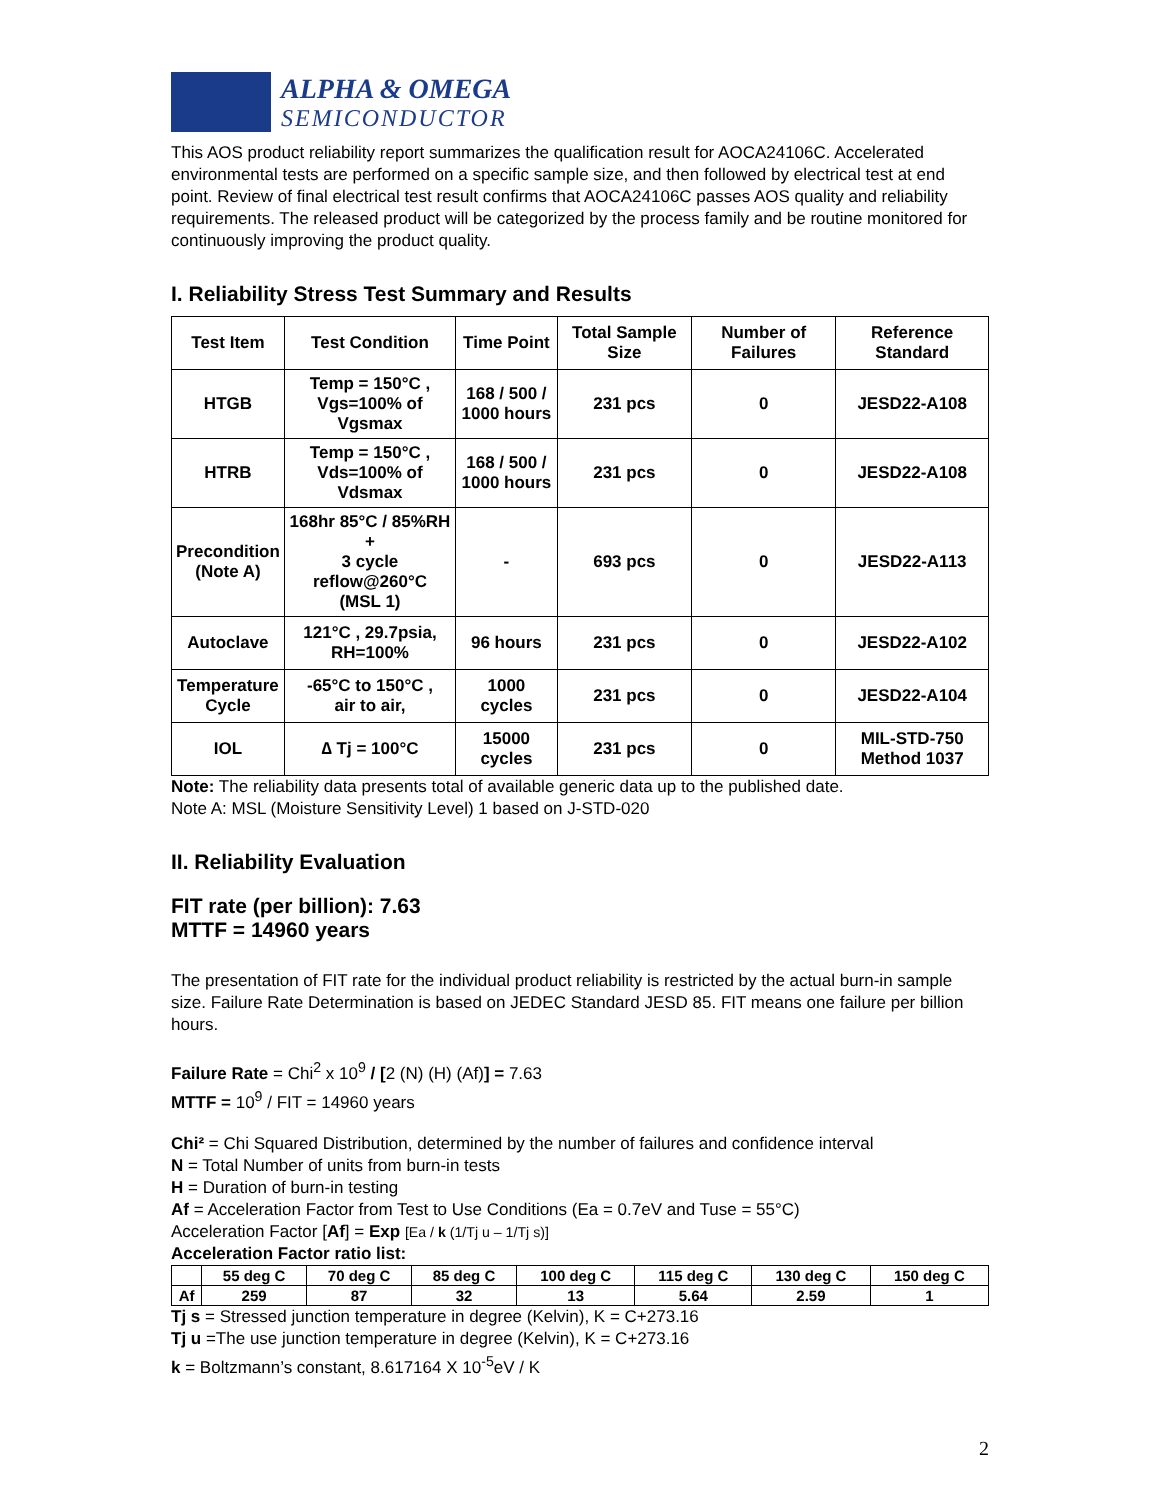ALPHA & OMEGA
SEMICONDUCTOR
This AOS product reliability report summarizes the qualification result for AOCA24106C. Accelerated environmental tests are performed on a specific sample size, and then followed by electrical test at end point. Review of final electrical test result confirms that AOCA24106C passes AOS quality and reliability requirements. The released product will be categorized by the process family and be routine monitored for continuously improving the product quality.
I. Reliability Stress Test Summary and Results
| Test Item | Test Condition | Time Point | Total Sample Size | Number of Failures | Reference Standard |
| --- | --- | --- | --- | --- | --- |
| HTGB | Temp = 150°C , Vgs=100% of Vgsmax | 168 / 500 / 1000 hours | 231 pcs | 0 | JESD22-A108 |
| HTRB | Temp = 150°C , Vds=100% of Vdsmax | 168 / 500 / 1000 hours | 231 pcs | 0 | JESD22-A108 |
| Precondition (Note A) | 168hr 85°C / 85%RH + 3 cycle reflow@260°C (MSL 1) | - | 693 pcs | 0 | JESD22-A113 |
| Autoclave | 121°C , 29.7psia, RH=100% | 96 hours | 231 pcs | 0 | JESD22-A102 |
| Temperature Cycle | -65°C to 150°C , air to air, | 1000 cycles | 231 pcs | 0 | JESD22-A104 |
| IOL | ∆ Tj = 100°C | 15000 cycles | 231 pcs | 0 | MIL-STD-750 Method 1037 |
Note: The reliability data presents total of available generic data up to the published date.
Note A: MSL (Moisture Sensitivity Level) 1 based on J-STD-020
II. Reliability Evaluation
FIT rate (per billion): 7.63
MTTF = 14960 years
The presentation of FIT rate for the individual product reliability is restricted by the actual burn-in sample size. Failure Rate Determination is based on JEDEC Standard JESD 85. FIT means one failure per billion hours.
Failure Rate = Chi<sup>2</sup> x 10<sup>9</sup> / [2 (N) (H) (Af)] = 7.63
MTTF = 10<sup>9</sup> / FIT = 14960 years
Chi² = Chi Squared Distribution, determined by the number of failures and confidence interval
N = Total Number of units from burn-in tests
H = Duration of burn-in testing
Af = Acceleration Factor from Test to Use Conditions (Ea = 0.7eV and Tuse = 55°C)
Acceleration Factor [Af] = Exp [Ea / k (1/Tj u – 1/Tj s)]
Acceleration Factor ratio list:
| | 55 deg C | 70 deg C | 85 deg C | 100 deg C | 115 deg C | 130 deg C | 150 deg C |
| --- | --- | --- | --- | --- | --- | --- | --- |
| Af | 259 | 87 | 32 | 13 | 5.64 | 2.59 | 1 |
Tj s = Stressed junction temperature in degree (Kelvin), K = C+273.16
Tj u =The use junction temperature in degree (Kelvin), K = C+273.16
k = Boltzmann’s constant, 8.617164 X 10<sup>-5</sup>eV / K
2